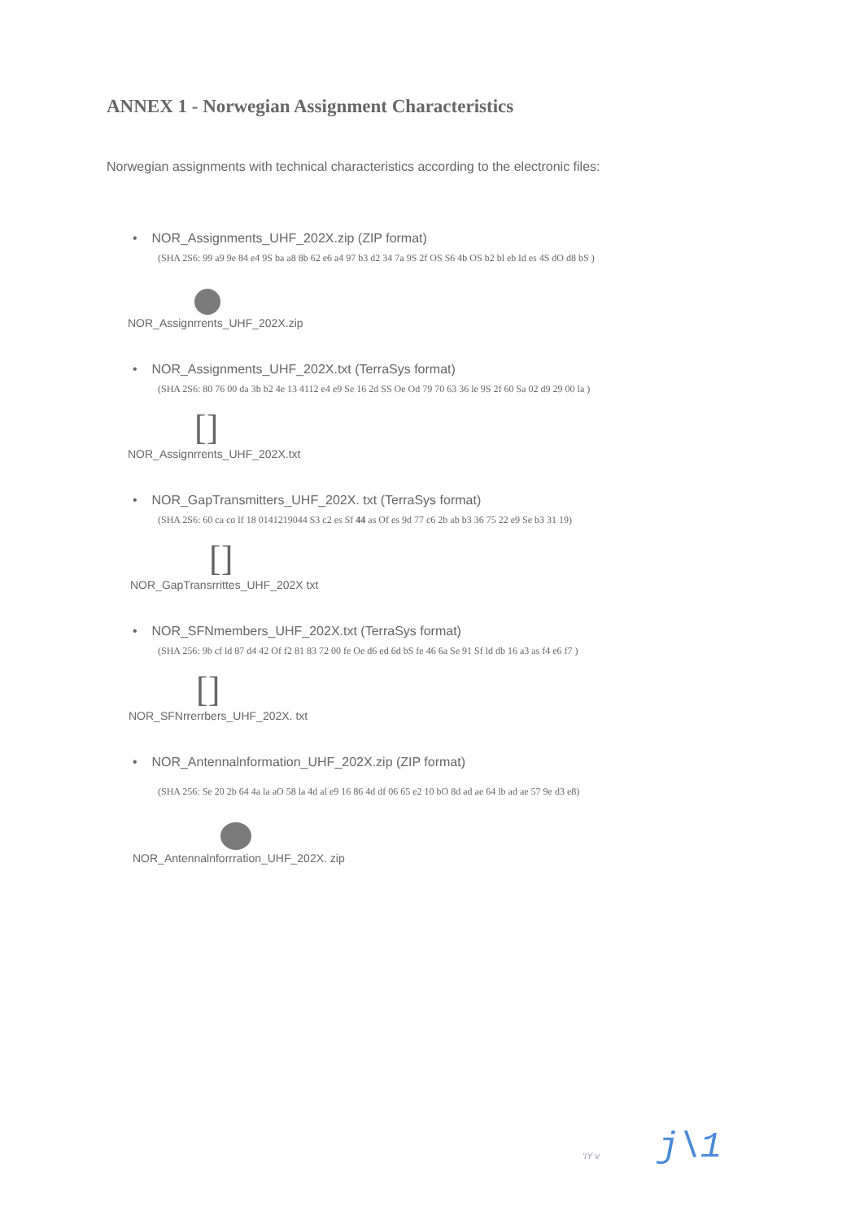ANNEX 1 - Norwegian Assignment Characteristics
Norwegian assignments with technical characteristics according to the electronic files:
• NOR_Assignments_UHF_202X.zip (ZIP format)
(SHA 2S6: 99 a9 9e 84 e4 9S ba a8 8b 62 e6 a4 97 b3 d2 34 7a 9S 2f OS S6 4b OS b2 bl eb ld es 4S dO d8 bS )
NOR_Assignrrents_UHF_202X.zip
• NOR_Assignments_UHF_202X.txt (TerraSys format)
(SHA 2S6: 80 76 00 da 3b b2 4e 13 4112 e4 e9 Se 16 2d SS Oe Od 79 70 63 36 le 9S 2f 60 Sa 02 d9 29 00 la )
[]
NOR_Assignrrents_UHF_202X.txt
• NOR_GapTransmitters_UHF_202X. txt (TerraSys format)
(SHA 2S6: 60 ca co lf 18 0141219044 S3 c2 es Sf 44 as Of es 9d 77 c6 2b ab b3 36 75 22 e9 Se b3 31 19)
[]
NOR_GapTransrrittes_UHF_202X txt
• NOR_SFNmembers_UHF_202X.txt (TerraSys format)
(SHA 256: 9b cf ld 87 d4 42 Of f2 81 83 72 00 fe Oe d6 ed 6d bS fe 46 6a Se 91 Sf ld db 16 a3 as f4 e6 f7 )
[]
NOR_SFNrrerrbers_UHF_202X. txt
• NOR_Antennalnformation_UHF_202X.zip (ZIP format)
(SHA 256: Se 20 2b 64 4a la aO 58 la 4d al e9 16 86 4d df 06 65 e2 10 bO 8d ad ae 64 lb ad ae 57 9e d3 e8)
NOR_Antennalnforrration_UHF_202X. zip
'IY v j\1